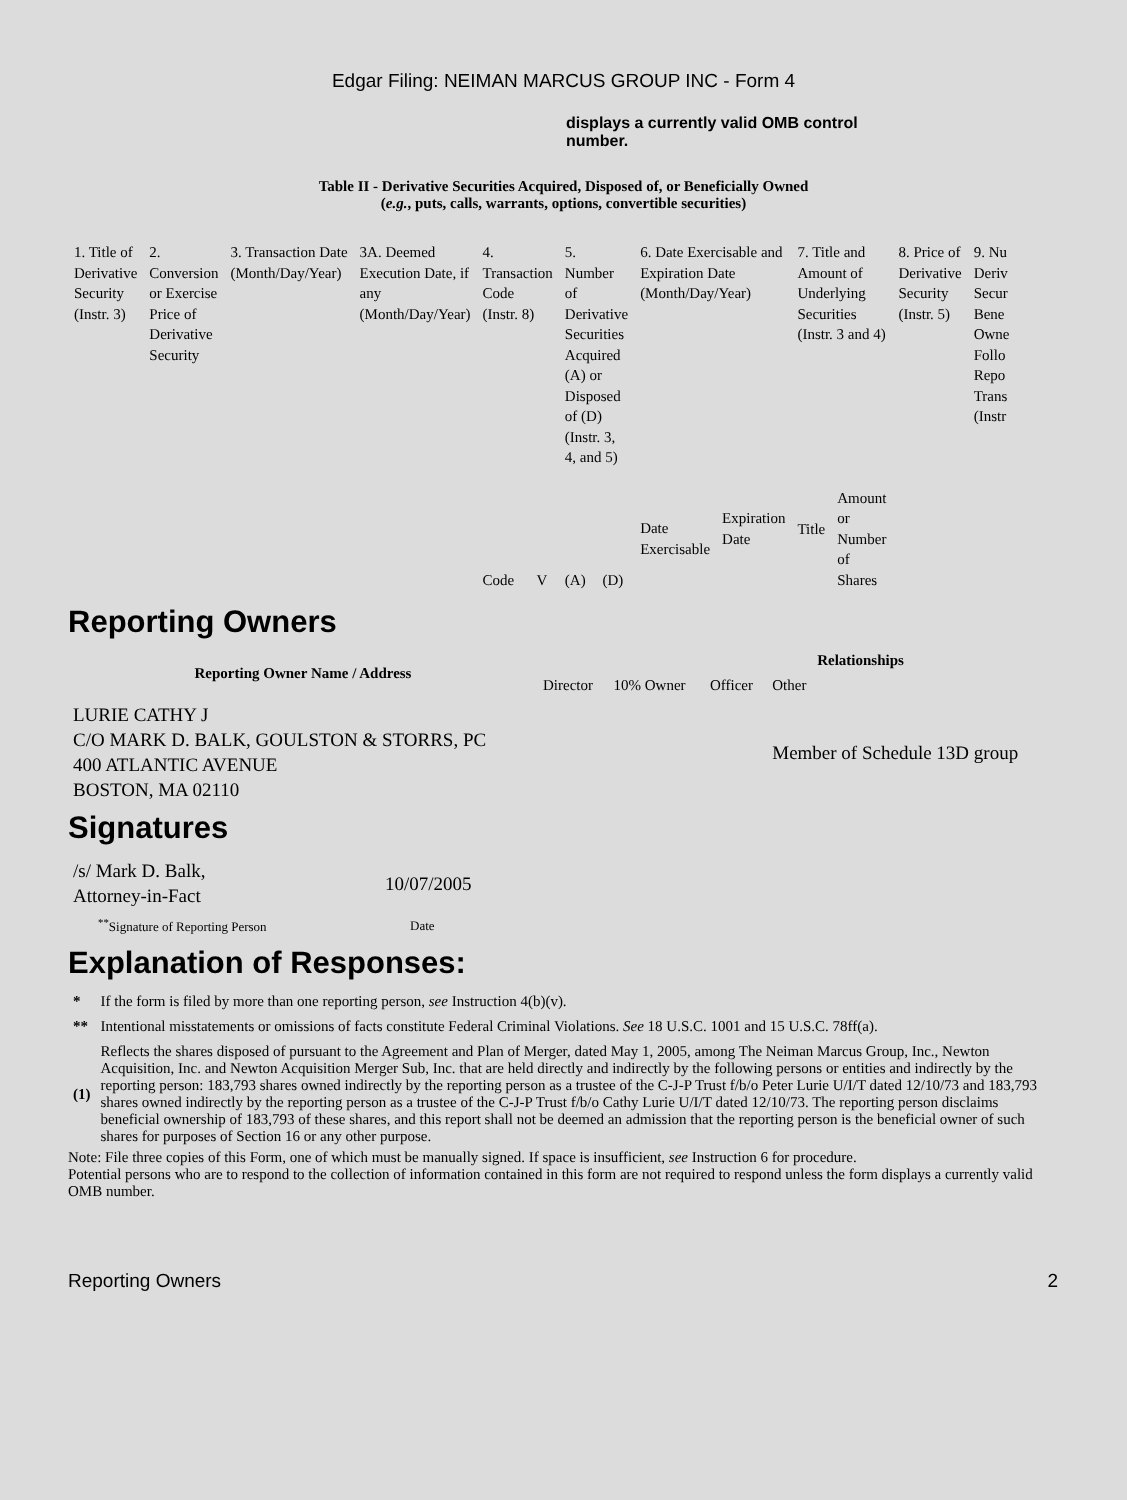Edgar Filing: NEIMAN MARCUS GROUP INC - Form 4
displays a currently valid OMB control number.
Table II - Derivative Securities Acquired, Disposed of, or Beneficially Owned
(e.g., puts, calls, warrants, options, convertible securities)
| 1. Title of Derivative Security (Instr. 3) | 2. Conversion or Exercise Price of Derivative Security | 3. Transaction Date (Month/Day/Year) | 3A. Deemed Execution Date, if any (Month/Day/Year) | 4. Transaction Code (Instr. 8) | | 5. Number of Derivative Securities Acquired (A) or Disposed of (D) (Instr. 3, 4, and 5) | | 6. Date Exercisable and Expiration Date (Month/Day/Year) | | 7. Title and Amount of Underlying Securities (Instr. 3 and 4) | | 8. Price of Derivative Security (Instr. 5) | 9. Nu Deriv Secur Bene Owne Follo Repo Trans (Instr |
| | | | | Code | V | (A) | (D) | Date Exercisable | Expiration Date | Title | Amount or Number of Shares | | |
Reporting Owners
| Reporting Owner Name / Address | Relationships | | | |
| --- | --- | --- | --- | --- |
| | Director | 10% Owner | Officer | Other |
| LURIE CATHY J C/O MARK D. BALK, GOULSTON & STORRS, PC 400 ATLANTIC AVENUE BOSTON, MA 02110 | | | | Member of Schedule 13D group |
Signatures
| /s/ Mark D. Balk, Attorney-in-Fact | 10/07/2005 |
| <sup>**</sup> Signature of Reporting Person | Date |
Explanation of Responses:
| * | If the form is filed by more than one reporting person, see Instruction 4(b)(v). |
| ** | Intentional misstatements or omissions of facts constitute Federal Criminal Violations. See 18 U.S.C. 1001 and 15 U.S.C. 78ff(a). |
| (1) | Reflects the shares disposed of pursuant to the Agreement and Plan of Merger, dated May 1, 2005, among The Neiman Marcus Group, Inc., Newton Acquisition, Inc. and Newton Acquisition Merger Sub, Inc. that are held directly and indirectly by the following persons or entities and indirectly by the reporting person: 183,793 shares owned indirectly by the reporting person as a trustee of the C-J-P Trust f/b/o Peter Lurie U/I/T dated 12/10/73 and 183,793 shares owned indirectly by the reporting person as a trustee of the C-J-P Trust f/b/o Cathy Lurie U/I/T dated 12/10/73. The reporting person disclaims beneficial ownership of 183,793 of these shares, and this report shall not be deemed an admission that the reporting person is the beneficial owner of such shares for purposes of Section 16 or any other purpose. |
Note: File three copies of this Form, one of which must be manually signed. If space is insufficient, see Instruction 6 for procedure.
Potential persons who are to respond to the collection of information contained in this form are not required to respond unless the form displays a currently valid OMB number.
Reporting Owners 2